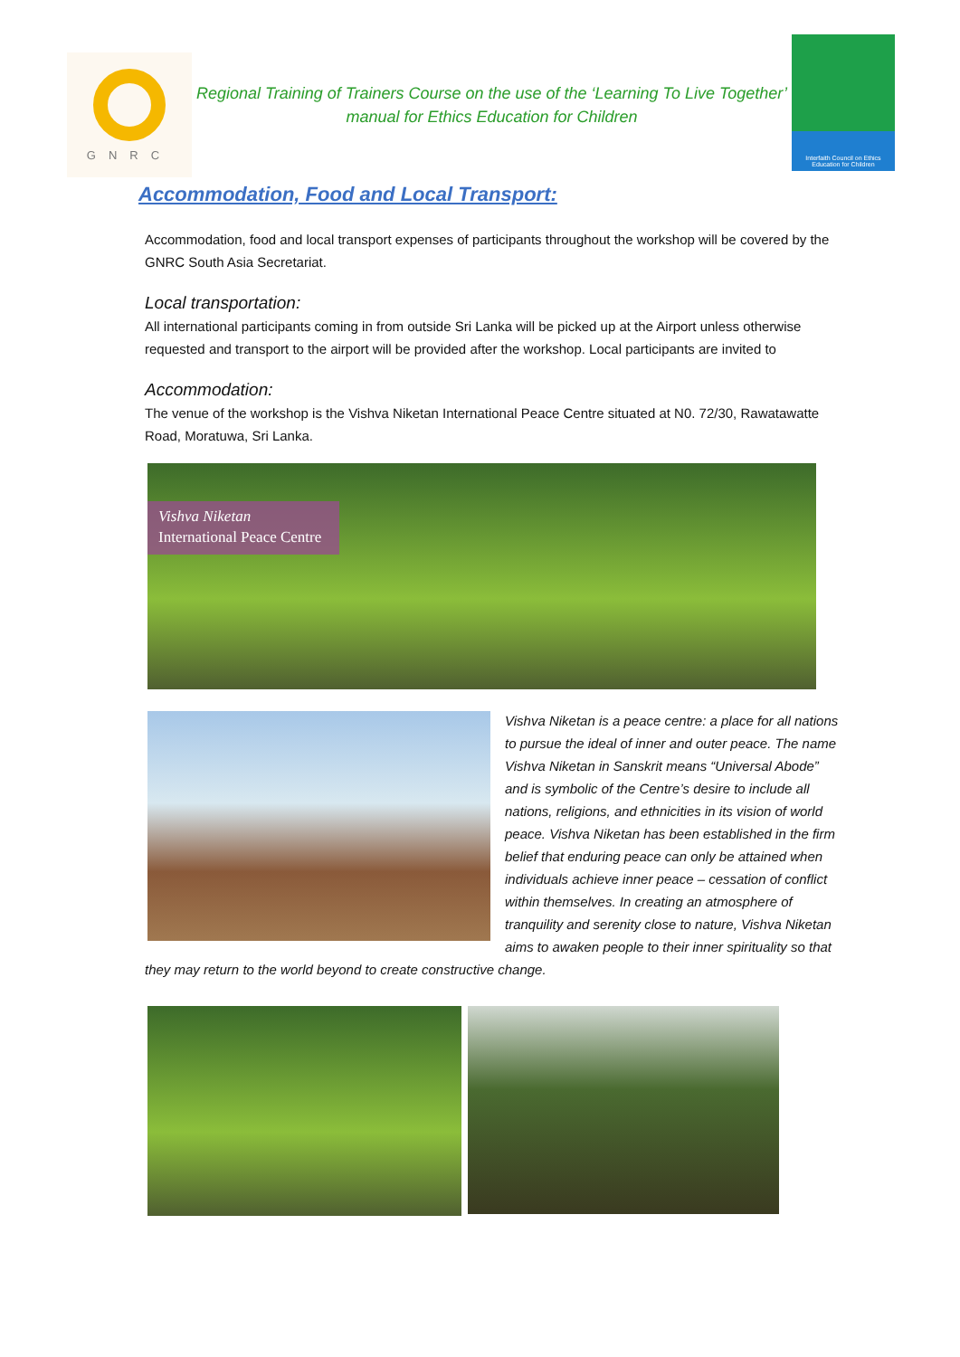GNRC
Regional Training of Trainers Course on the use of the ‘Learning To Live Together’ manual for Ethics Education for Children
Interfaith Council on Ethics Education for Children
Accommodation, Food and Local Transport:
Accommodation, food and local transport expenses of participants throughout the workshop will be covered by the GNRC South Asia Secretariat.
Local transportation:
All international participants coming in from outside Sri Lanka will be picked up at the Airport unless otherwise requested and transport to the airport will be provided after the workshop. Local participants are invited to
Accommodation:
The venue of the workshop is the Vishva Niketan International Peace Centre situated at N0. 72/30, Rawatawatte Road, Moratuwa, Sri Lanka.
Vishva Niketan
International Peace Centre
Vishva Niketan is a peace centre: a place for all nations to pursue the ideal of inner and outer peace. The name Vishva Niketan in Sanskrit means “Universal Abode” and is symbolic of the Centre’s desire to include all nations, religions, and ethnicities in its vision of world peace. Vishva Niketan has been established in the firm belief that enduring peace can only be attained when individuals achieve inner peace – cessation of conflict within themselves. In creating an atmosphere of tranquility and serenity close to nature, Vishva Niketan aims to awaken people to their inner spirituality so that they may return to the world beyond to create constructive change.